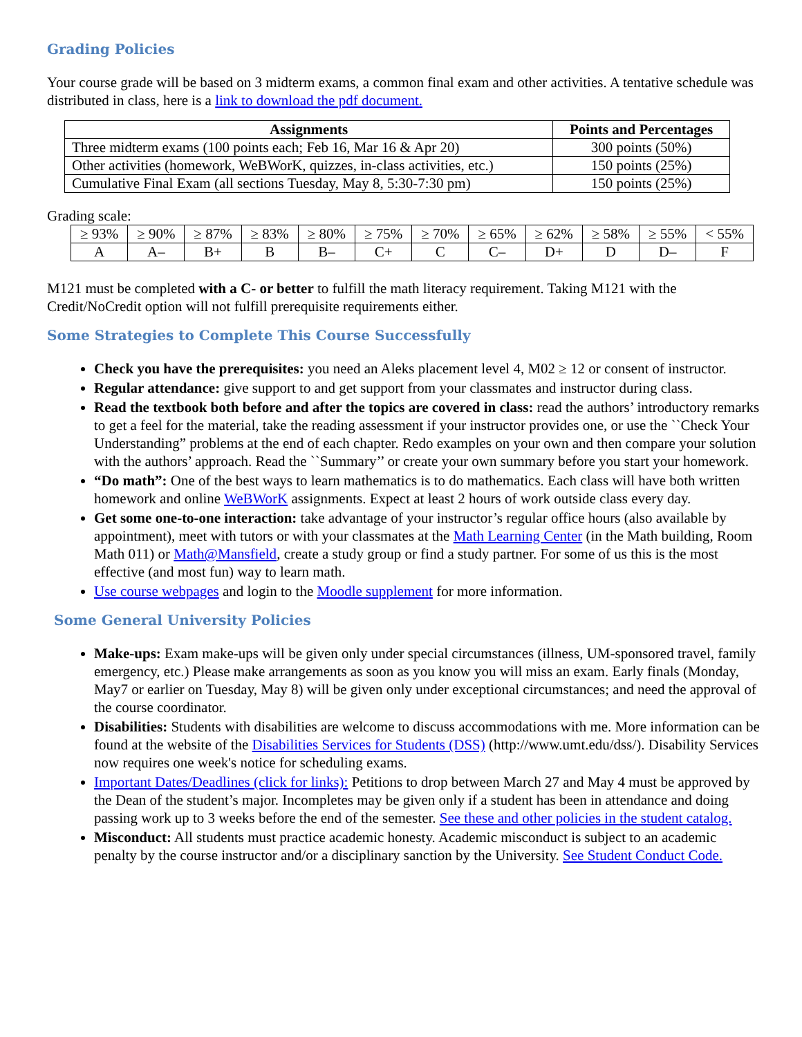Grading Policies
Your course grade will be based on 3 midterm exams, a common final exam and other activities. A tentative schedule was distributed in class, here is a link to download the pdf document.
| Assignments | Points and Percentages |
| --- | --- |
| Three midterm exams (100 points each; Feb 16, Mar 16 & Apr 20) | 300 points (50%) |
| Other activities (homework, WeBWorK, quizzes, in-class activities, etc.) | 150 points (25%) |
| Cumulative Final Exam (all sections Tuesday, May 8, 5:30-7:30 pm) | 150 points (25%) |
Grading scale:
| ≥ 93% | ≥ 90% | ≥ 87% | ≥ 83% | ≥ 80% | ≥ 75% | ≥ 70% | ≥ 65% | ≥ 62% | ≥ 58% | ≥ 55% | < 55% |
| A | A– | B+ | B | B– | C+ | C | C– | D+ | D | D– | F |
M121 must be completed with a C- or better to fulfill the math literacy requirement. Taking M121 with the Credit/NoCredit option will not fulfill prerequisite requirements either.
Some Strategies to Complete This Course Successfully
Check you have the prerequisites: you need an Aleks placement level 4, M02 ≥ 12 or consent of instructor.
Regular attendance: give support to and get support from your classmates and instructor during class.
Read the textbook both before and after the topics are covered in class: read the authors’ introductory remarks to get a feel for the material, take the reading assessment if your instructor provides one, or use the ``Check Your Understanding” problems at the end of each chapter. Redo examples on your own and then compare your solution with the authors’ approach. Read the ``Summary’’ or create your own summary before you start your homework.
“Do math”: One of the best ways to learn mathematics is to do mathematics. Each class will have both written homework and online WeBWorK assignments. Expect at least 2 hours of work outside class every day.
Get some one-to-one interaction: take advantage of your instructor’s regular office hours (also available by appointment), meet with tutors or with your classmates at the Math Learning Center (in the Math building, Room Math 011) or Math@Mansfield, create a study group or find a study partner. For some of us this is the most effective (and most fun) way to learn math.
Use course webpages and login to the Moodle supplement for more information.
Some General University Policies
Make-ups: Exam make-ups will be given only under special circumstances (illness, UM-sponsored travel, family emergency, etc.) Please make arrangements as soon as you know you will miss an exam. Early finals (Monday, May7 or earlier on Tuesday, May 8) will be given only under exceptional circumstances; and need the approval of the course coordinator.
Disabilities: Students with disabilities are welcome to discuss accommodations with me. More information can be found at the website of the Disabilities Services for Students (DSS) (http://www.umt.edu/dss/). Disability Services now requires one week's notice for scheduling exams.
Important Dates/Deadlines (click for links): Petitions to drop between March 27 and May 4 must be approved by the Dean of the student’s major. Incompletes may be given only if a student has been in attendance and doing passing work up to 3 weeks before the end of the semester. See these and other policies in the student catalog.
Misconduct: All students must practice academic honesty. Academic misconduct is subject to an academic penalty by the course instructor and/or a disciplinary sanction by the University. See Student Conduct Code.